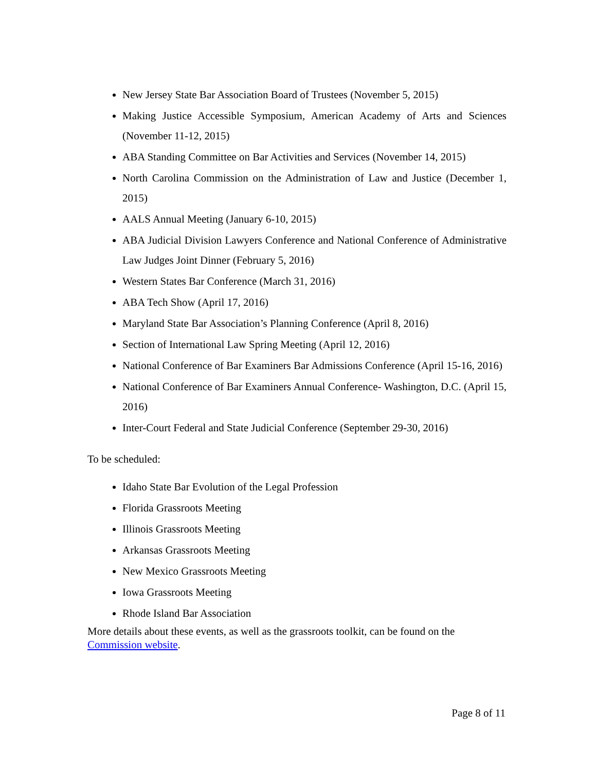New Jersey State Bar Association Board of Trustees (November 5, 2015)
Making Justice Accessible Symposium, American Academy of Arts and Sciences (November 11-12, 2015)
ABA Standing Committee on Bar Activities and Services (November 14, 2015)
North Carolina Commission on the Administration of Law and Justice (December 1, 2015)
AALS Annual Meeting (January 6-10, 2015)
ABA Judicial Division Lawyers Conference and National Conference of Administrative Law Judges Joint Dinner (February 5, 2016)
Western States Bar Conference (March 31, 2016)
ABA Tech Show (April 17, 2016)
Maryland State Bar Association’s Planning Conference (April 8, 2016)
Section of International Law Spring Meeting (April 12, 2016)
National Conference of Bar Examiners Bar Admissions Conference (April 15-16, 2016)
National Conference of Bar Examiners Annual Conference- Washington, D.C. (April 15, 2016)
Inter-Court Federal and State Judicial Conference (September 29-30, 2016)
To be scheduled:
Idaho State Bar Evolution of the Legal Profession
Florida Grassroots Meeting
Illinois Grassroots Meeting
Arkansas Grassroots Meeting
New Mexico Grassroots Meeting
Iowa Grassroots Meeting
Rhode Island Bar Association
More details about these events, as well as the grassroots toolkit, can be found on the Commission website.
Page 8 of 11